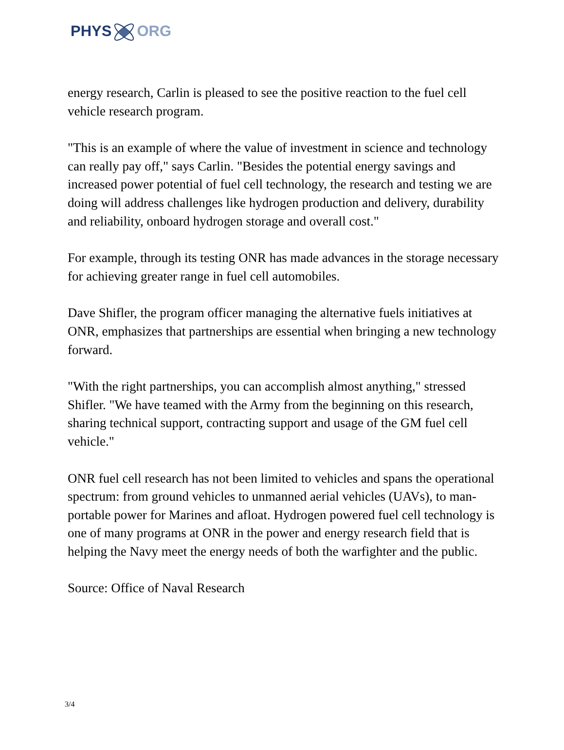PHYSORG
energy research, Carlin is pleased to see the positive reaction to the fuel cell vehicle research program.
"This is an example of where the value of investment in science and technology can really pay off," says Carlin. "Besides the potential energy savings and increased power potential of fuel cell technology, the research and testing we are doing will address challenges like hydrogen production and delivery, durability and reliability, onboard hydrogen storage and overall cost."
For example, through its testing ONR has made advances in the storage necessary for achieving greater range in fuel cell automobiles.
Dave Shifler, the program officer managing the alternative fuels initiatives at ONR, emphasizes that partnerships are essential when bringing a new technology forward.
"With the right partnerships, you can accomplish almost anything," stressed Shifler. "We have teamed with the Army from the beginning on this research, sharing technical support, contracting support and usage of the GM fuel cell vehicle."
ONR fuel cell research has not been limited to vehicles and spans the operational spectrum: from ground vehicles to unmanned aerial vehicles (UAVs), to man-portable power for Marines and afloat. Hydrogen powered fuel cell technology is one of many programs at ONR in the power and energy research field that is helping the Navy meet the energy needs of both the warfighter and the public.
Source: Office of Naval Research
3/4